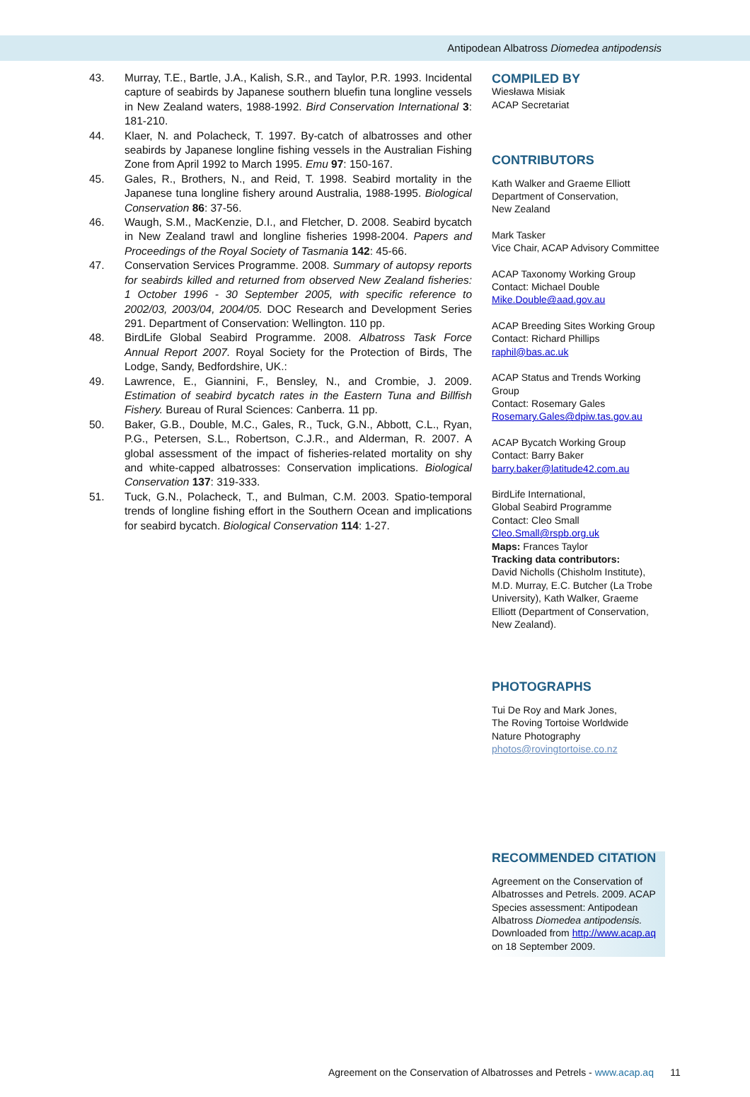Antipodean Albatross Diomedea antipodensis
43. Murray, T.E., Bartle, J.A., Kalish, S.R., and Taylor, P.R. 1993. Incidental capture of seabirds by Japanese southern bluefin tuna longline vessels in New Zealand waters, 1988-1992. Bird Conservation International 3: 181-210.
44. Klaer, N. and Polacheck, T. 1997. By-catch of albatrosses and other seabirds by Japanese longline fishing vessels in the Australian Fishing Zone from April 1992 to March 1995. Emu 97: 150-167.
45. Gales, R., Brothers, N., and Reid, T. 1998. Seabird mortality in the Japanese tuna longline fishery around Australia, 1988-1995. Biological Conservation 86: 37-56.
46. Waugh, S.M., MacKenzie, D.I., and Fletcher, D. 2008. Seabird bycatch in New Zealand trawl and longline fisheries 1998-2004. Papers and Proceedings of the Royal Society of Tasmania 142: 45-66.
47. Conservation Services Programme. 2008. Summary of autopsy reports for seabirds killed and returned from observed New Zealand fisheries: 1 October 1996 - 30 September 2005, with specific reference to 2002/03, 2003/04, 2004/05. DOC Research and Development Series 291. Department of Conservation: Wellington. 110 pp.
48. BirdLife Global Seabird Programme. 2008. Albatross Task Force Annual Report 2007. Royal Society for the Protection of Birds, The Lodge, Sandy, Bedfordshire, UK.:
49. Lawrence, E., Giannini, F., Bensley, N., and Crombie, J. 2009. Estimation of seabird bycatch rates in the Eastern Tuna and Billfish Fishery. Bureau of Rural Sciences: Canberra. 11 pp.
50. Baker, G.B., Double, M.C., Gales, R., Tuck, G.N., Abbott, C.L., Ryan, P.G., Petersen, S.L., Robertson, C.J.R., and Alderman, R. 2007. A global assessment of the impact of fisheries-related mortality on shy and white-capped albatrosses: Conservation implications. Biological Conservation 137: 319-333.
51. Tuck, G.N., Polacheck, T., and Bulman, C.M. 2003. Spatio-temporal trends of longline fishing effort in the Southern Ocean and implications for seabird bycatch. Biological Conservation 114: 1-27.
COMPILED BY
Wiesława Misiak
ACAP Secretariat
CONTRIBUTORS
Kath Walker and Graeme Elliott
Department of Conservation,
New Zealand
Mark Tasker
Vice Chair, ACAP Advisory Committee
ACAP Taxonomy Working Group
Contact: Michael Double
Mike.Double@aad.gov.au
ACAP Breeding Sites Working Group
Contact: Richard Phillips
raphil@bas.ac.uk
ACAP Status and Trends Working Group
Contact: Rosemary Gales
Rosemary.Gales@dpiw.tas.gov.au
ACAP Bycatch Working Group
Contact: Barry Baker
barry.baker@latitude42.com.au
BirdLife International,
Global Seabird Programme
Contact: Cleo Small
Cleo.Small@rspb.org.uk
Maps: Frances Taylor
Tracking data contributors:
David Nicholls (Chisholm Institute), M.D. Murray, E.C. Butcher (La Trobe University), Kath Walker, Graeme Elliott (Department of Conservation, New Zealand).
PHOTOGRAPHS
Tui De Roy and Mark Jones,
The Roving Tortoise Worldwide
Nature Photography
photos@rovingtortoise.co.nz
RECOMMENDED CITATION
Agreement on the Conservation of Albatrosses and Petrels. 2009. ACAP Species assessment: Antipodean Albatross Diomedea antipodensis. Downloaded from http://www.acap.aq on 18 September 2009.
Agreement on the Conservation of Albatrosses and Petrels - www.acap.aq 11